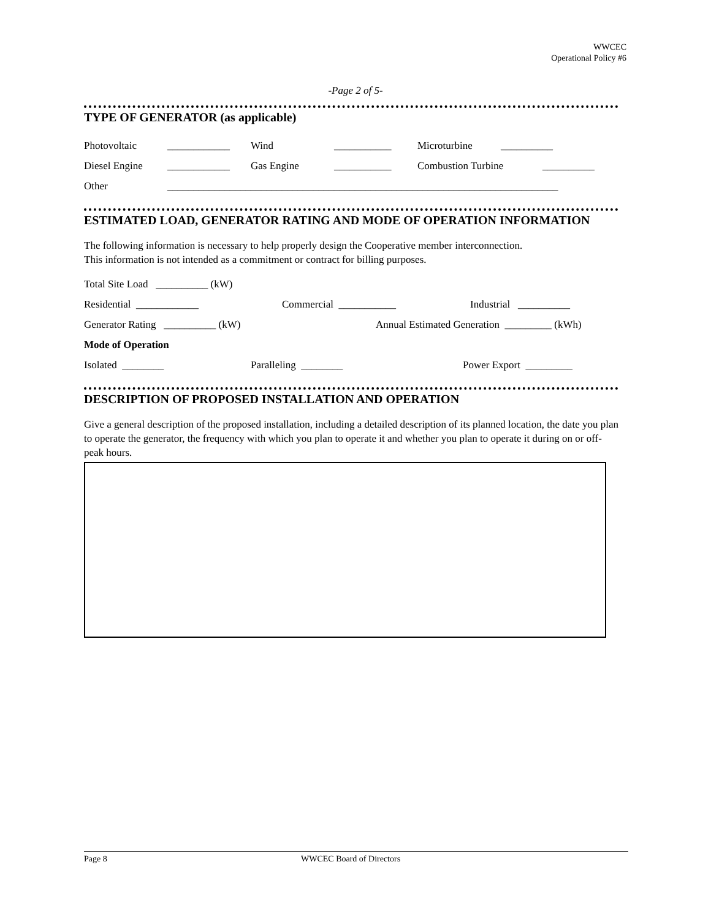WWCEC
Operational Policy #6
-Page 2 of 5-
TYPE OF GENERATOR (as applicable)
Photovoltaic ____________ Wind ___________ Microturbine __________
Diesel Engine ____________ Gas Engine ___________ Combustion Turbine __________
Other ___________________________________________________________________________
ESTIMATED LOAD, GENERATOR RATING AND MODE OF OPERATION INFORMATION
The following information is necessary to help properly design the Cooperative member interconnection.
This information is not intended as a commitment or contract for billing purposes.
Total Site Load __________ (kW)
Residential ____________ Commercial ___________ Industrial __________
Generator Rating __________ (kW) Annual Estimated Generation _________ (kWh)
Mode of Operation
Isolated ________ Paralleling ________ Power Export _________
DESCRIPTION OF PROPOSED INSTALLATION AND OPERATION
Give a general description of the proposed installation, including a detailed description of its planned location, the date you plan to operate the generator, the frequency with which you plan to operate it and whether you plan to operate it during on or off-peak hours.
Page 8 WWCEC Board of Directors